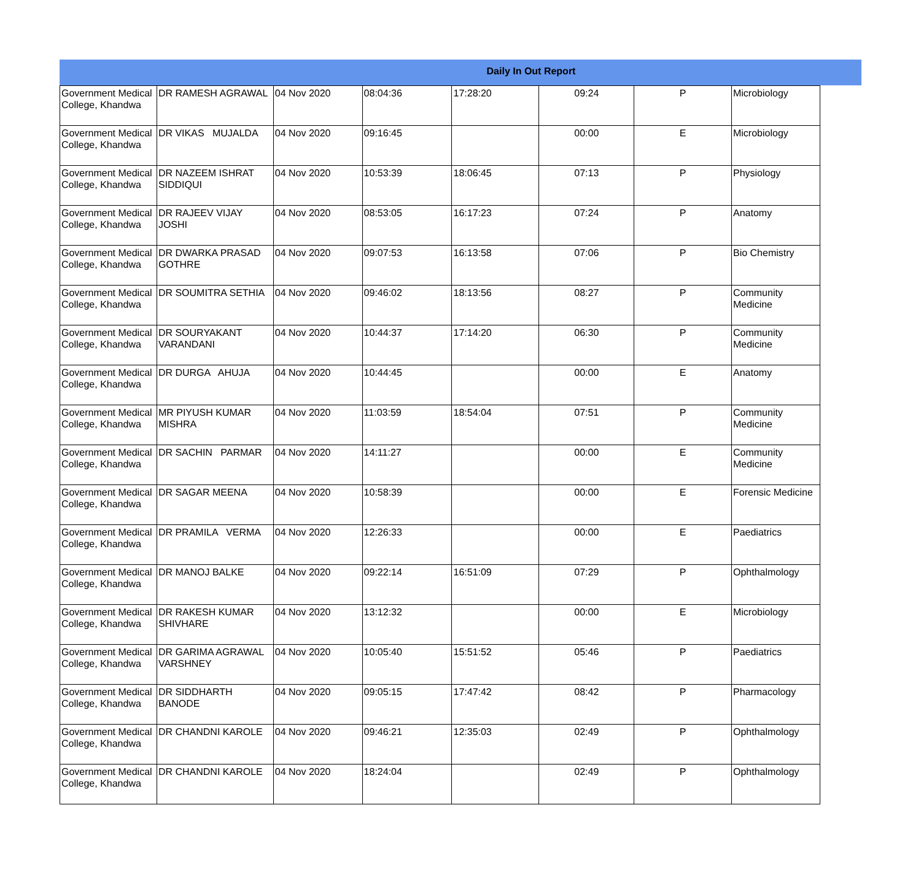Daily In Out Report
| Government Medical College, Khandwa | DR RAMESH AGRAWAL | 04 Nov 2020 | 08:04:36 | 17:28:20 | 09:24 | P | Microbiology |
| Government Medical College, Khandwa | DR VIKAS MUJALDA | 04 Nov 2020 | 09:16:45 | | 00:00 | E | Microbiology |
| Government Medical College, Khandwa | DR NAZEEM ISHRAT SIDDIQUI | 04 Nov 2020 | 10:53:39 | 18:06:45 | 07:13 | P | Physiology |
| Government Medical College, Khandwa | DR RAJEEV VIJAY JOSHI | 04 Nov 2020 | 08:53:05 | 16:17:23 | 07:24 | P | Anatomy |
| Government Medical College, Khandwa | DR DWARKA PRASAD GOTHRE | 04 Nov 2020 | 09:07:53 | 16:13:58 | 07:06 | P | Bio Chemistry |
| Government Medical College, Khandwa | DR SOUMITRA SETHIA | 04 Nov 2020 | 09:46:02 | 18:13:56 | 08:27 | P | Community Medicine |
| Government Medical College, Khandwa | DR SOURYAKANT VARANDANI | 04 Nov 2020 | 10:44:37 | 17:14:20 | 06:30 | P | Community Medicine |
| Government Medical College, Khandwa | DR DURGA AHUJA | 04 Nov 2020 | 10:44:45 | | 00:00 | E | Anatomy |
| Government Medical College, Khandwa | MR PIYUSH KUMAR MISHRA | 04 Nov 2020 | 11:03:59 | 18:54:04 | 07:51 | P | Community Medicine |
| Government Medical College, Khandwa | DR SACHIN PARMAR | 04 Nov 2020 | 14:11:27 | | 00:00 | E | Community Medicine |
| Government Medical College, Khandwa | DR SAGAR MEENA | 04 Nov 2020 | 10:58:39 | | 00:00 | E | Forensic Medicine |
| Government Medical College, Khandwa | DR PRAMILA VERMA | 04 Nov 2020 | 12:26:33 | | 00:00 | E | Paediatrics |
| Government Medical College, Khandwa | DR MANOJ BALKE | 04 Nov 2020 | 09:22:14 | 16:51:09 | 07:29 | P | Ophthalmology |
| Government Medical College, Khandwa | DR RAKESH KUMAR SHIVHARE | 04 Nov 2020 | 13:12:32 | | 00:00 | E | Microbiology |
| Government Medical College, Khandwa | DR GARIMA AGRAWAL VARSHNEY | 04 Nov 2020 | 10:05:40 | 15:51:52 | 05:46 | P | Paediatrics |
| Government Medical College, Khandwa | DR SIDDHARTH BANODE | 04 Nov 2020 | 09:05:15 | 17:47:42 | 08:42 | P | Pharmacology |
| Government Medical College, Khandwa | DR CHANDNI KAROLE | 04 Nov 2020 | 09:46:21 | 12:35:03 | 02:49 | P | Ophthalmology |
| Government Medical College, Khandwa | DR CHANDNI KAROLE | 04 Nov 2020 | 18:24:04 | | 02:49 | P | Ophthalmology |